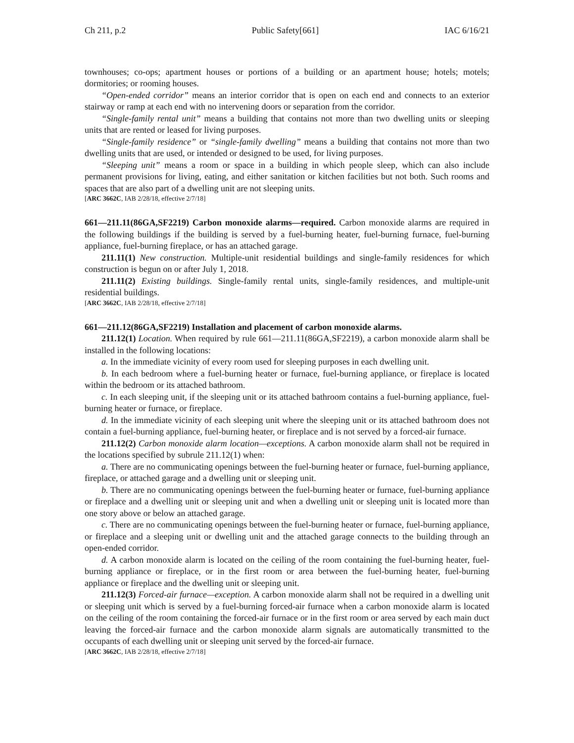Ch 211, p.2 Public Safety[661] IAC 6/16/21
townhouses; co-ops; apartment houses or portions of a building or an apartment house; hotels; motels; dormitories; or rooming houses.
“Open-ended corridor” means an interior corridor that is open on each end and connects to an exterior stairway or ramp at each end with no intervening doors or separation from the corridor.
“Single-family rental unit” means a building that contains not more than two dwelling units or sleeping units that are rented or leased for living purposes.
“Single-family residence” or “single-family dwelling” means a building that contains not more than two dwelling units that are used, or intended or designed to be used, for living purposes.
“Sleeping unit” means a room or space in a building in which people sleep, which can also include permanent provisions for living, eating, and either sanitation or kitchen facilities but not both. Such rooms and spaces that are also part of a dwelling unit are not sleeping units.
[ARC 3662C, IAB 2/28/18, effective 2/7/18]
661—211.11(86GA,SF2219) Carbon monoxide alarms—required. Carbon monoxide alarms are required in the following buildings if the building is served by a fuel-burning heater, fuel-burning furnace, fuel-burning appliance, fuel-burning fireplace, or has an attached garage.
211.11(1) New construction. Multiple-unit residential buildings and single-family residences for which construction is begun on or after July 1, 2018.
211.11(2) Existing buildings. Single-family rental units, single-family residences, and multiple-unit residential buildings.
[ARC 3662C, IAB 2/28/18, effective 2/7/18]
661—211.12(86GA,SF2219) Installation and placement of carbon monoxide alarms.
211.12(1) Location. When required by rule 661—211.11(86GA,SF2219), a carbon monoxide alarm shall be installed in the following locations:
a. In the immediate vicinity of every room used for sleeping purposes in each dwelling unit.
b. In each bedroom where a fuel-burning heater or furnace, fuel-burning appliance, or fireplace is located within the bedroom or its attached bathroom.
c. In each sleeping unit, if the sleeping unit or its attached bathroom contains a fuel-burning appliance, fuel-burning heater or furnace, or fireplace.
d. In the immediate vicinity of each sleeping unit where the sleeping unit or its attached bathroom does not contain a fuel-burning appliance, fuel-burning heater, or fireplace and is not served by a forced-air furnace.
211.12(2) Carbon monoxide alarm location—exceptions. A carbon monoxide alarm shall not be required in the locations specified by subrule 211.12(1) when:
a. There are no communicating openings between the fuel-burning heater or furnace, fuel-burning appliance, fireplace, or attached garage and a dwelling unit or sleeping unit.
b. There are no communicating openings between the fuel-burning heater or furnace, fuel-burning appliance or fireplace and a dwelling unit or sleeping unit and when a dwelling unit or sleeping unit is located more than one story above or below an attached garage.
c. There are no communicating openings between the fuel-burning heater or furnace, fuel-burning appliance, or fireplace and a sleeping unit or dwelling unit and the attached garage connects to the building through an open-ended corridor.
d. A carbon monoxide alarm is located on the ceiling of the room containing the fuel-burning heater, fuel-burning appliance or fireplace, or in the first room or area between the fuel-burning heater, fuel-burning appliance or fireplace and the dwelling unit or sleeping unit.
211.12(3) Forced-air furnace—exception. A carbon monoxide alarm shall not be required in a dwelling unit or sleeping unit which is served by a fuel-burning forced-air furnace when a carbon monoxide alarm is located on the ceiling of the room containing the forced-air furnace or in the first room or area served by each main duct leaving the forced-air furnace and the carbon monoxide alarm signals are automatically transmitted to the occupants of each dwelling unit or sleeping unit served by the forced-air furnace.
[ARC 3662C, IAB 2/28/18, effective 2/7/18]